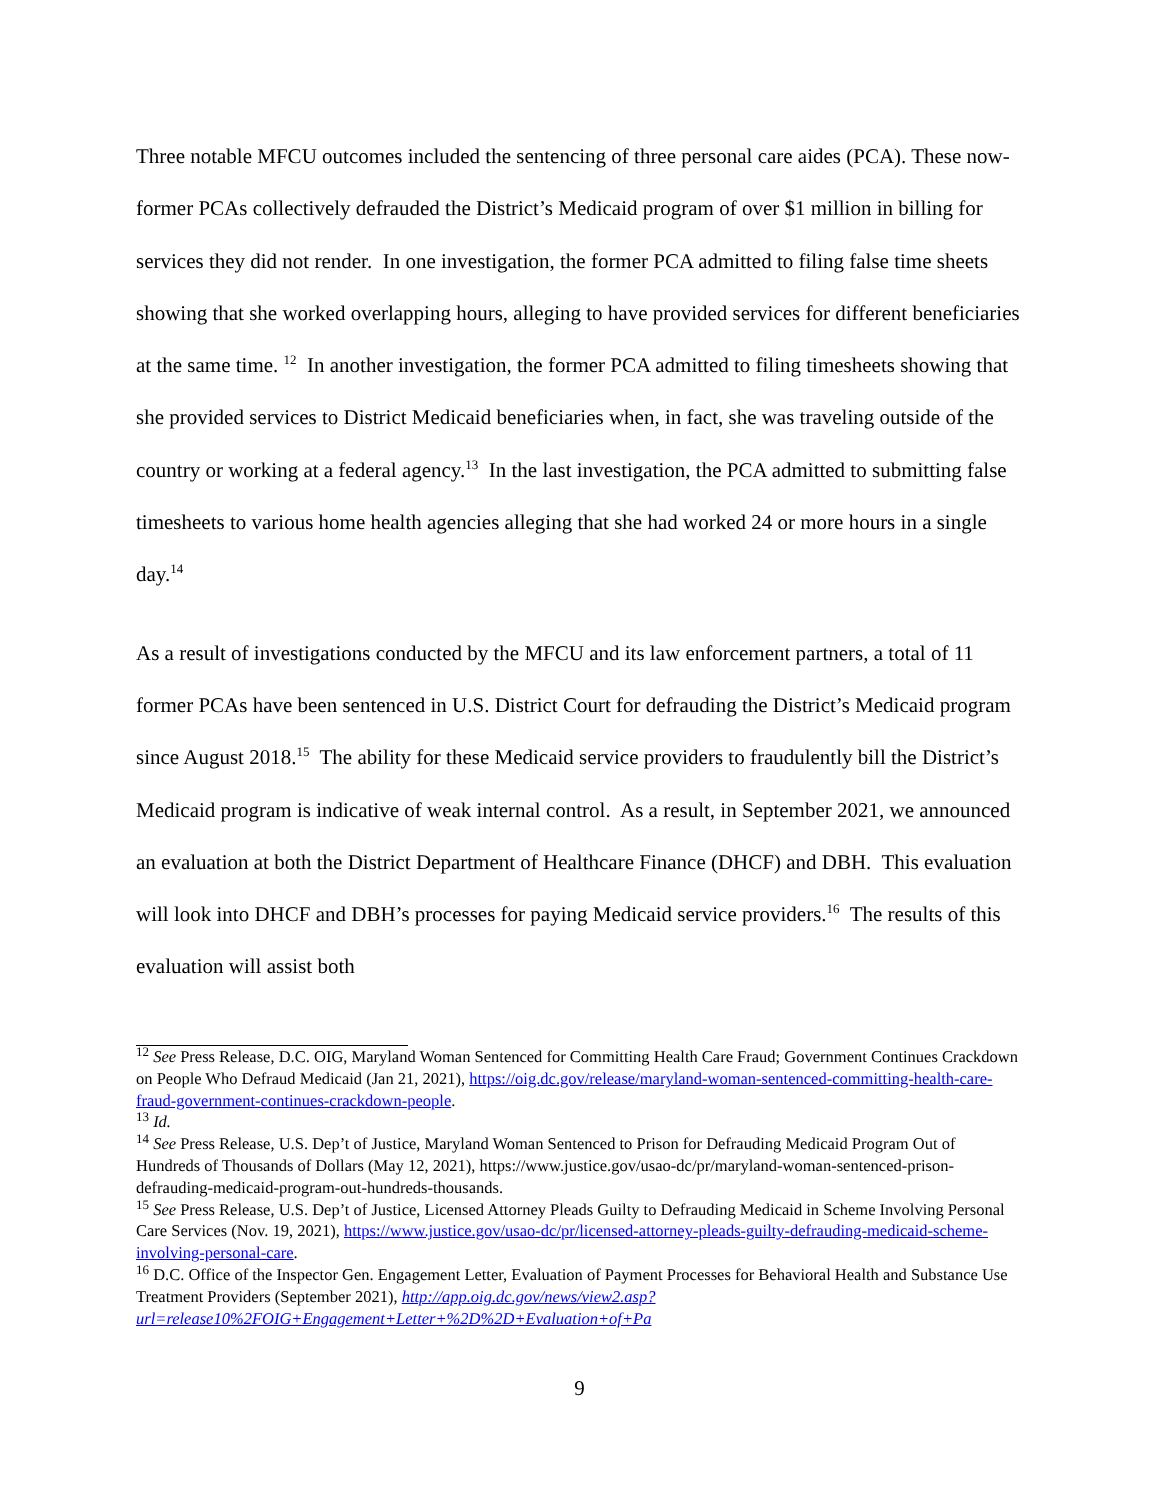Three notable MFCU outcomes included the sentencing of three personal care aides (PCA). These now-former PCAs collectively defrauded the District’s Medicaid program of over $1 million in billing for services they did not render. In one investigation, the former PCA admitted to filing false time sheets showing that she worked overlapping hours, alleging to have provided services for different beneficiaries at the same time. <sup>12</sup> In another investigation, the former PCA admitted to filing timesheets showing that she provided services to District Medicaid beneficiaries when, in fact, she was traveling outside of the country or working at a federal agency.<sup>13</sup> In the last investigation, the PCA admitted to submitting false timesheets to various home health agencies alleging that she had worked 24 or more hours in a single day.<sup>14</sup>
As a result of investigations conducted by the MFCU and its law enforcement partners, a total of 11 former PCAs have been sentenced in U.S. District Court for defrauding the District’s Medicaid program since August 2018.<sup>15</sup> The ability for these Medicaid service providers to fraudulently bill the District’s Medicaid program is indicative of weak internal control. As a result, in September 2021, we announced an evaluation at both the District Department of Healthcare Finance (DHCF) and DBH. This evaluation will look into DHCF and DBH’s processes for paying Medicaid service providers.<sup>16</sup> The results of this evaluation will assist both
<sup>12</sup> See Press Release, D.C. OIG, Maryland Woman Sentenced for Committing Health Care Fraud; Government Continues Crackdown on People Who Defraud Medicaid (Jan 21, 2021), https://oig.dc.gov/release/maryland-woman-sentenced-committing-health-care-fraud-government-continues-crackdown-people.
<sup>13</sup> Id.
<sup>14</sup> See Press Release, U.S. Dep’t of Justice, Maryland Woman Sentenced to Prison for Defrauding Medicaid Program Out of Hundreds of Thousands of Dollars (May 12, 2021), https://www.justice.gov/usao-dc/pr/maryland-woman-sentenced-prison-defrauding-medicaid-program-out-hundreds-thousands.
<sup>15</sup> See Press Release, U.S. Dep’t of Justice, Licensed Attorney Pleads Guilty to Defrauding Medicaid in Scheme Involving Personal Care Services (Nov. 19, 2021), https://www.justice.gov/usao-dc/pr/licensed-attorney-pleads-guilty-defrauding-medicaid-scheme-involving-personal-care.
<sup>16</sup> D.C. Office of the Inspector Gen. Engagement Letter, Evaluation of Payment Processes for Behavioral Health and Substance Use Treatment Providers (September 2021), http://app.oig.dc.gov/news/view2.asp?url=release10%2FOIG+Engagement+Letter+%2D%2D+Evaluation+of+Pa
9